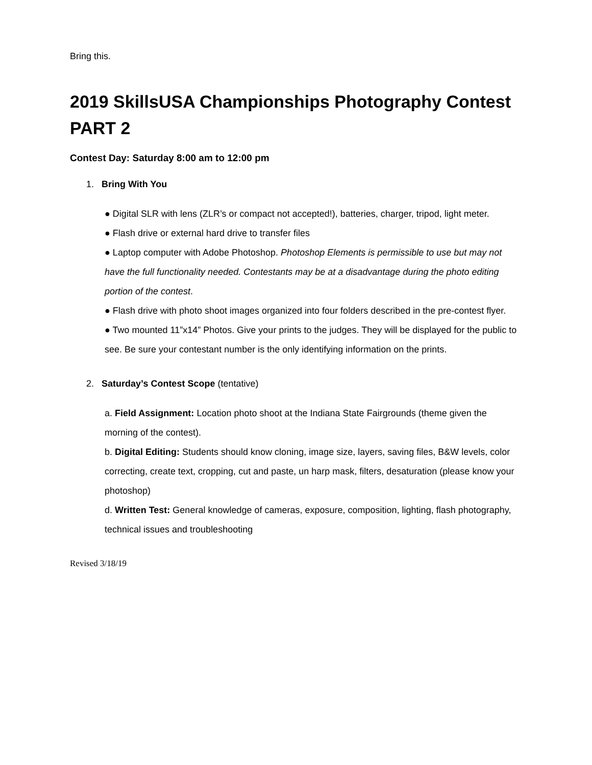Bring this.
2019 SkillsUSA Championships Photography Contest
PART 2
Contest Day: Saturday 8:00 am to 12:00 pm
1. Bring With You
● Digital SLR with lens (ZLR’s or compact not accepted!), batteries, charger, tripod, light meter.
● Flash drive or external hard drive to transfer files
● Laptop computer with Adobe Photoshop. Photoshop Elements is permissible to use but may not have the full functionality needed. Contestants may be at a disadvantage during the photo editing portion of the contest.
● Flash drive with photo shoot images organized into four folders described in the pre-contest flyer.
● Two mounted 11”x14” Photos. Give your prints to the judges. They will be displayed for the public to see. Be sure your contestant number is the only identifying information on the prints.
2. Saturday’s Contest Scope (tentative)
a. Field Assignment: Location photo shoot at the Indiana State Fairgrounds (theme given the morning of the contest).
b. Digital Editing: Students should know cloning, image size, layers, saving files, B&W levels, color correcting, create text, cropping, cut and paste, un harp mask, filters, desaturation (please know your photoshop)
d. Written Test: General knowledge of cameras, exposure, composition, lighting, flash photography, technical issues and troubleshooting
Revised 3/18/19